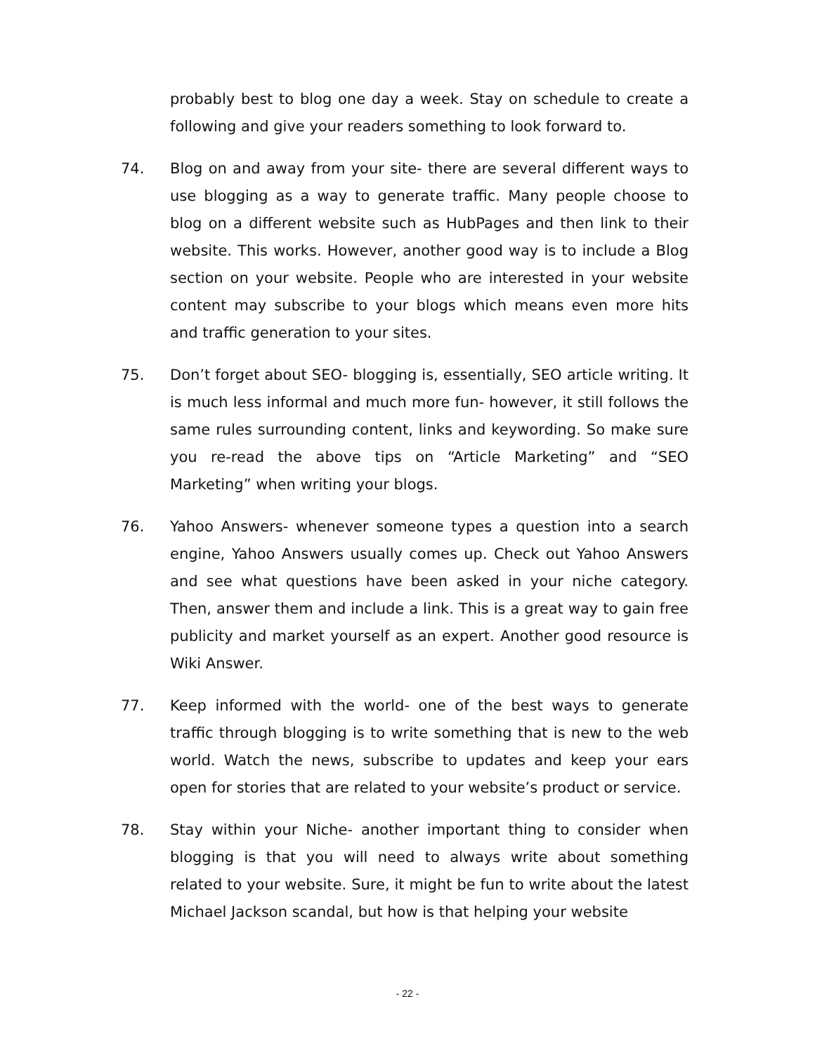probably best to blog one day a week. Stay on schedule to create a following and give your readers something to look forward to.
74. Blog on and away from your site- there are several different ways to use blogging as a way to generate traffic. Many people choose to blog on a different website such as HubPages and then link to their website. This works. However, another good way is to include a Blog section on your website. People who are interested in your website content may subscribe to your blogs which means even more hits and traffic generation to your sites.
75. Don’t forget about SEO- blogging is, essentially, SEO article writing. It is much less informal and much more fun- however, it still follows the same rules surrounding content, links and keywording. So make sure you re-read the above tips on “Article Marketing” and “SEO Marketing” when writing your blogs.
76. Yahoo Answers- whenever someone types a question into a search engine, Yahoo Answers usually comes up. Check out Yahoo Answers and see what questions have been asked in your niche category. Then, answer them and include a link. This is a great way to gain free publicity and market yourself as an expert. Another good resource is Wiki Answer.
77. Keep informed with the world- one of the best ways to generate traffic through blogging is to write something that is new to the web world. Watch the news, subscribe to updates and keep your ears open for stories that are related to your website’s product or service.
78. Stay within your Niche- another important thing to consider when blogging is that you will need to always write about something related to your website. Sure, it might be fun to write about the latest Michael Jackson scandal, but how is that helping your website
- 22 -